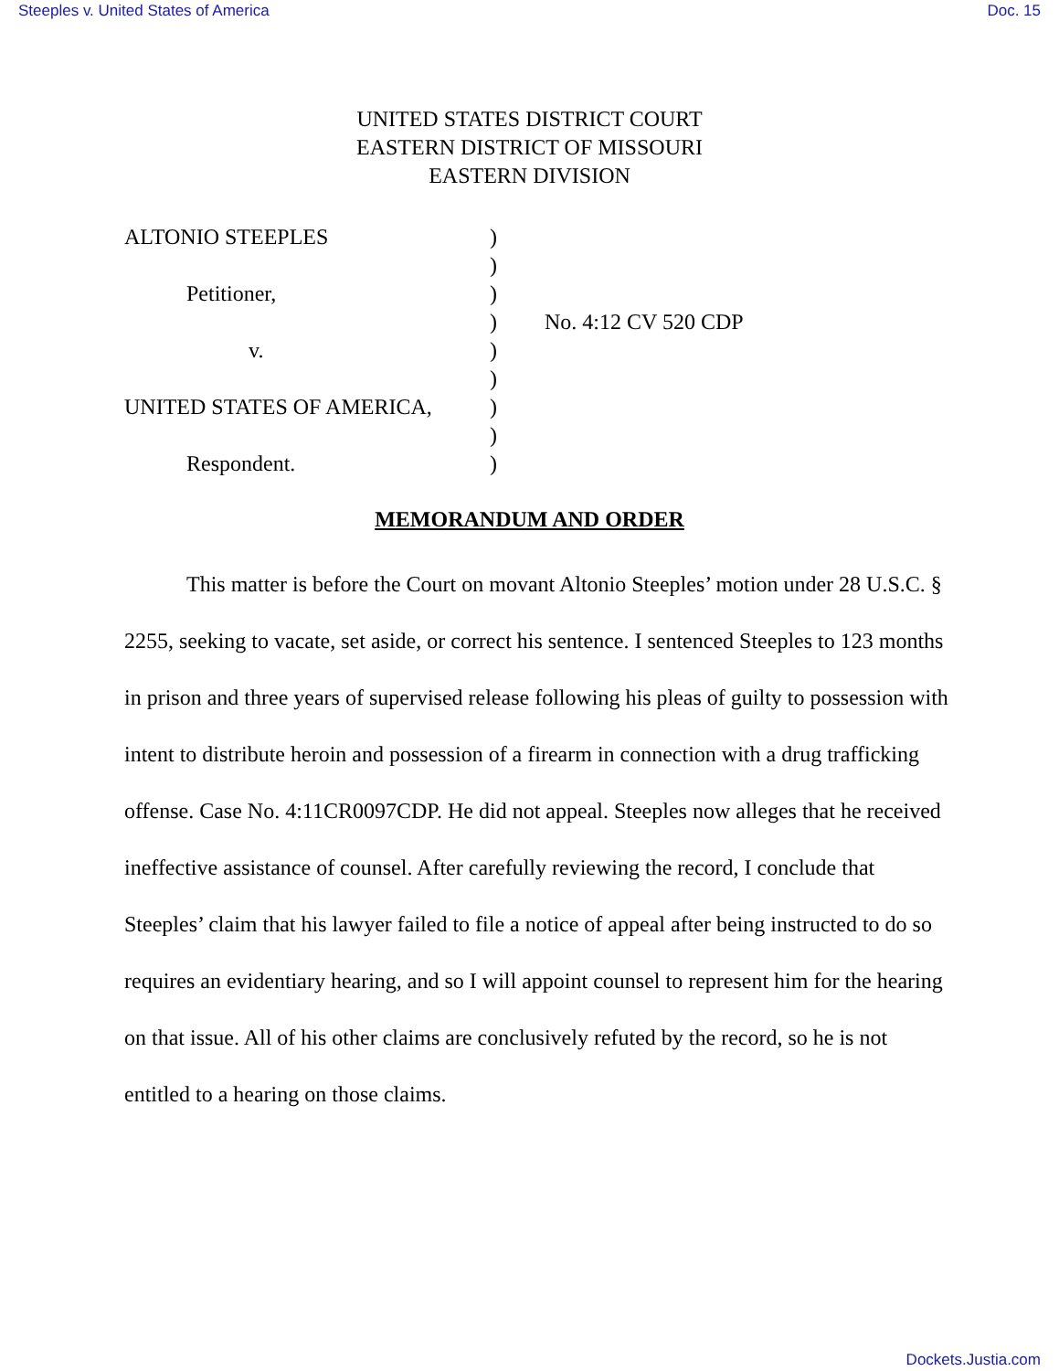Steeples v. United States of America Doc. 15
UNITED STATES DISTRICT COURT
EASTERN DISTRICT OF MISSOURI
EASTERN DIVISION
ALTONIO STEEPLES
Petitioner,
v.
UNITED STATES OF AMERICA,
Respondent.
)
)
)
)
)
)
)
)
)
No. 4:12 CV 520 CDP
MEMORANDUM AND ORDER
This matter is before the Court on movant Altonio Steeples’ motion under 28 U.S.C. § 2255, seeking to vacate, set aside, or correct his sentence. I sentenced Steeples to 123 months in prison and three years of supervised release following his pleas of guilty to possession with intent to distribute heroin and possession of a firearm in connection with a drug trafficking offense. Case No. 4:11CR0097CDP. He did not appeal. Steeples now alleges that he received ineffective assistance of counsel. After carefully reviewing the record, I conclude that Steeples’ claim that his lawyer failed to file a notice of appeal after being instructed to do so requires an evidentiary hearing, and so I will appoint counsel to represent him for the hearing on that issue. All of his other claims are conclusively refuted by the record, so he is not entitled to a hearing on those claims.
Dockets.Justia.com